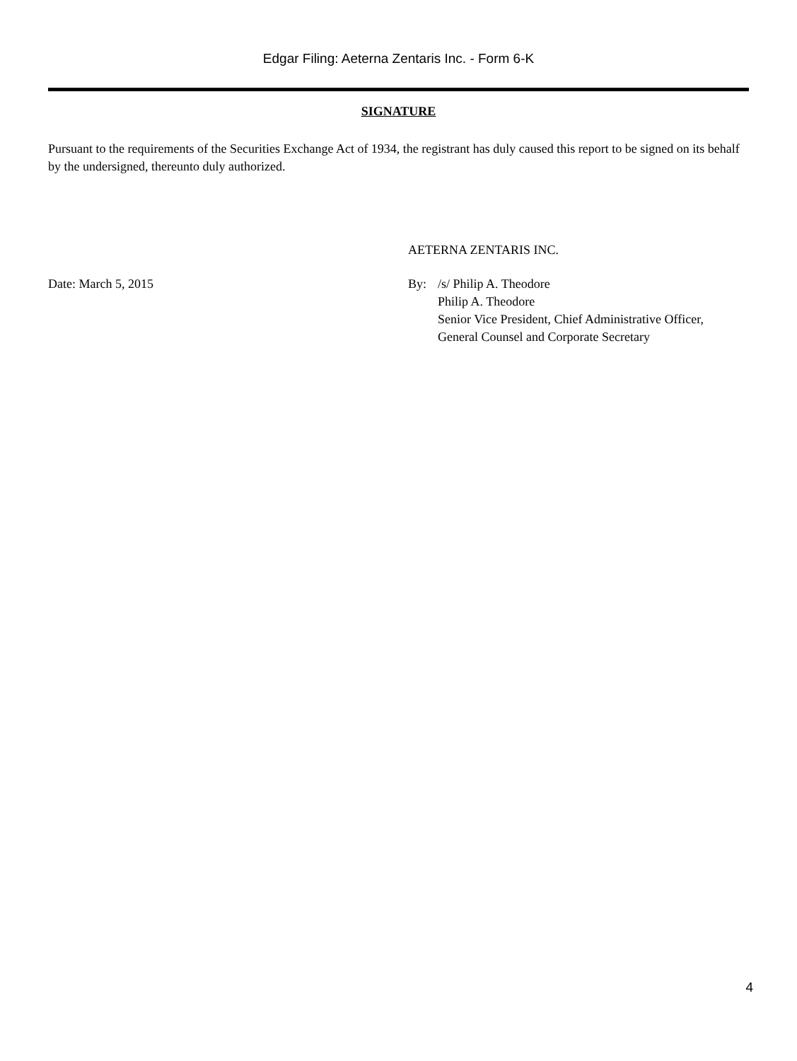Edgar Filing: Aeterna Zentaris Inc. - Form 6-K
SIGNATURE
Pursuant to the requirements of the Securities Exchange Act of 1934, the registrant has duly caused this report to be signed on its behalf by the undersigned, thereunto duly authorized.
AETERNA ZENTARIS INC.
Date: March 5, 2015 By: /s/ Philip A. Theodore
Philip A. Theodore
Senior Vice President, Chief Administrative Officer,
General Counsel and Corporate Secretary
4